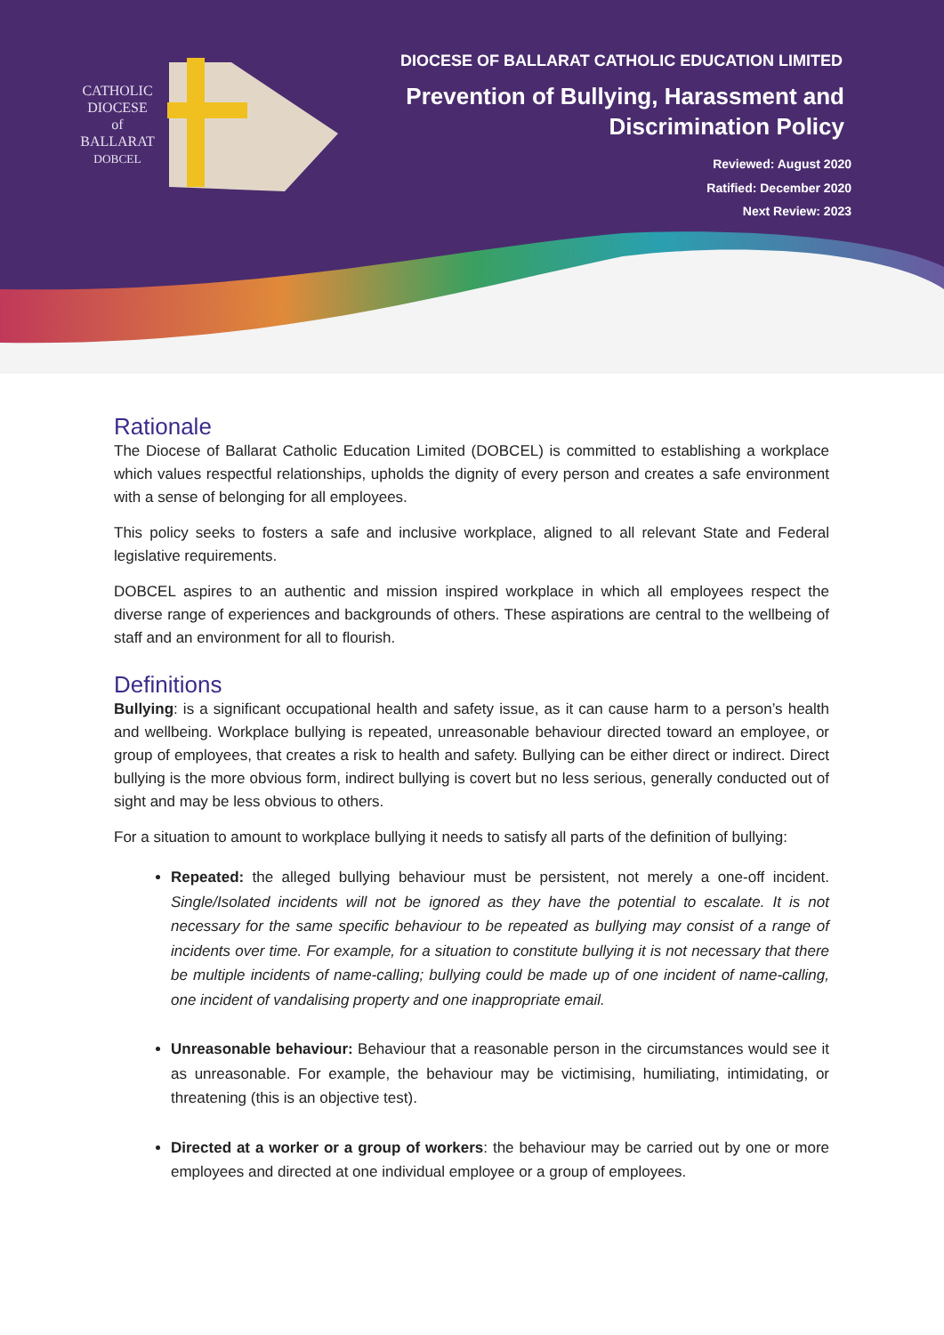CATHOLIC
DIOCESE
of
BALLARAT
DOBCEL
DIOCESE OF BALLARAT CATHOLIC EDUCATION LIMITED
Prevention of Bullying, Harassment and
Discrimination Policy
Reviewed: August 2020
Ratified: December 2020
Next Review: 2023
Rationale
The Diocese of Ballarat Catholic Education Limited (DOBCEL) is committed to establishing a workplace which values respectful relationships, upholds the dignity of every person and creates a safe environment with a sense of belonging for all employees.
This policy seeks to fosters a safe and inclusive workplace, aligned to all relevant State and Federal legislative requirements.
DOBCEL aspires to an authentic and mission inspired workplace in which all employees respect the diverse range of experiences and backgrounds of others. These aspirations are central to the wellbeing of staff and an environment for all to flourish.
Definitions
Bullying: is a significant occupational health and safety issue, as it can cause harm to a person’s health and wellbeing. Workplace bullying is repeated, unreasonable behaviour directed toward an employee, or group of employees, that creates a risk to health and safety. Bullying can be either direct or indirect. Direct bullying is the more obvious form, indirect bullying is covert but no less serious, generally conducted out of sight and may be less obvious to others.
For a situation to amount to workplace bullying it needs to satisfy all parts of the definition of bullying:
Repeated: the alleged bullying behaviour must be persistent, not merely a one-off incident. Single/Isolated incidents will not be ignored as they have the potential to escalate. It is not necessary for the same specific behaviour to be repeated as bullying may consist of a range of incidents over time. For example, for a situation to constitute bullying it is not necessary that there be multiple incidents of name-calling; bullying could be made up of one incident of name-calling, one incident of vandalising property and one inappropriate email.
Unreasonable behaviour: Behaviour that a reasonable person in the circumstances would see it as unreasonable. For example, the behaviour may be victimising, humiliating, intimidating, or threatening (this is an objective test).
Directed at a worker or a group of workers: the behaviour may be carried out by one or more employees and directed at one individual employee or a group of employees.